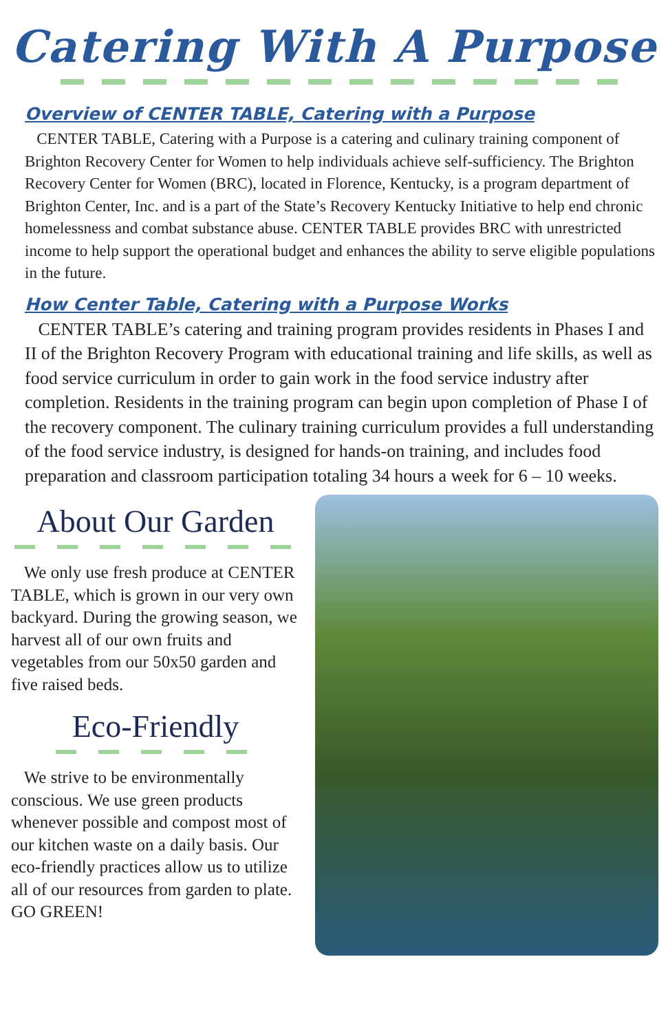Catering With A Purpose
Overview of CENTER TABLE, Catering with a Purpose
CENTER TABLE, Catering with a Purpose is a catering and culinary training component of Brighton Recovery Center for Women to help individuals achieve self-sufficiency. The Brighton Recovery Center for Women (BRC), located in Florence, Kentucky, is a program department of Brighton Center, Inc. and is a part of the State’s Recovery Kentucky Initiative to help end chronic homelessness and combat substance abuse. CENTER TABLE provides BRC with unrestricted income to help support the operational budget and enhances the ability to serve eligible populations in the future.
How Center Table, Catering with a Purpose Works
CENTER TABLE’s catering and training program provides residents in Phases I and II of the Brighton Recovery Program with educational training and life skills, as well as food service curriculum in order to gain work in the food service industry after completion. Residents in the training program can begin upon completion of Phase I of the recovery component. The culinary training curriculum provides a full understanding of the food service industry, is designed for hands-on training, and includes food preparation and classroom participation totaling 34 hours a week for 6 – 10 weeks.
About Our Garden
We only use fresh produce at CENTER TABLE, which is grown in our very own backyard. During the growing season, we harvest all of our own fruits and vegetables from our 50x50 garden and five raised beds.
Eco-Friendly
We strive to be environmentally conscious. We use green products whenever possible and compost most of our kitchen waste on a daily basis. Our eco-friendly practices allow us to utilize all of our resources from garden to plate. GO GREEN!